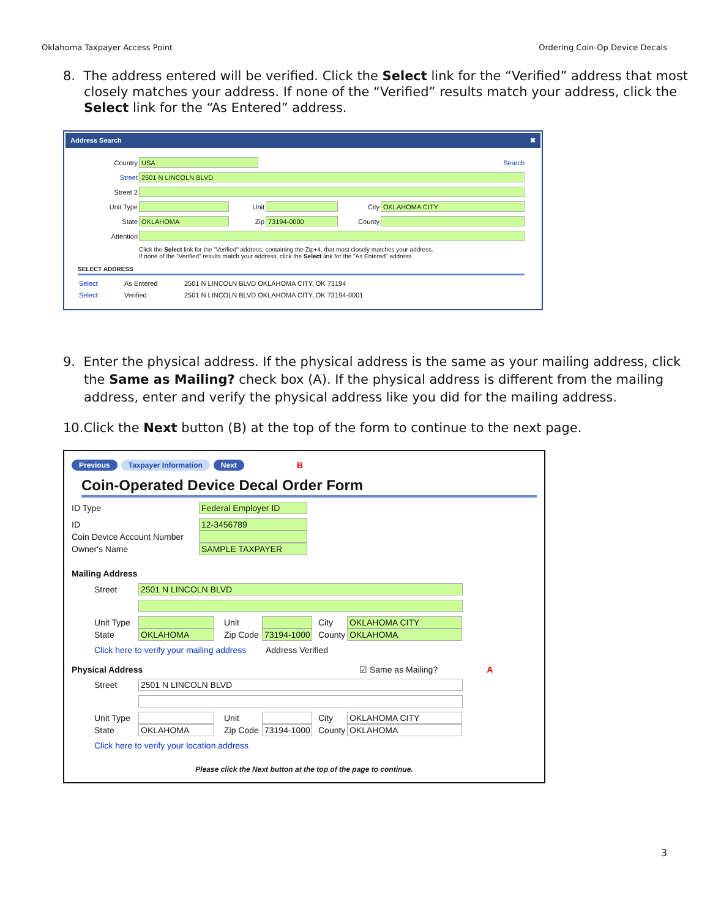Oklahoma Taxpayer Access Point Ordering Coin-Op Device Decals
8. The address entered will be verified. Click the Select link for the “Verified” address that most closely matches your address. If none of the “Verified” results match your address, click the Select link for the “As Entered” address.
Address Search ✖
Country
USA
Search
Street
2501 N LINCOLN BLVD
Street 2
Unit Type Unit City
OKLAHOMA CITY
State
OKLAHOMA
Zip
73194-0000
County
Attention
Click the Select link for the "Verified" address, containing the Zip+4, that most closely matches your address.
If none of the "Verified" results match your address, click the Select link for the "As Entered" address.
SELECT ADDRESS
Select As Entered 2501 N LINCOLN BLVD OKLAHOMA CITY, OK 73194
Select Verified 2501 N LINCOLN BLVD OKLAHOMA CITY, OK 73194-0001
9. Enter the physical address. If the physical address is the same as your mailing address, click the Same as Mailing? check box (A). If the physical address is different from the mailing address, enter and verify the physical address like you did for the mailing address.
10.Click the Next button (B) at the top of the form to continue to the next page.
Previous Taxpayer Information Next B
Coin-Operated Device Decal Order Form
ID Type
Federal Employer ID
ID
12-3456789
Coin Device Account Number
Owner's Name
SAMPLE TAXPAYER
Mailing Address
Street
2501 N LINCOLN BLVD
Unit Type
Unit City
OKLAHOMA CITY
State
OKLAHOMA
Zip Code
73194-1000
County
OKLAHOMA
Click here to verify your mailing address Address Verified
Physical Address ☑ Same as Mailing? A
Street
2501 N LINCOLN BLVD
Unit Type
Unit City
OKLAHOMA CITY
State
OKLAHOMA
Zip Code
73194-1000
County
OKLAHOMA
Click here to verify your location address
Please click the Next button at the top of the page to continue.
3